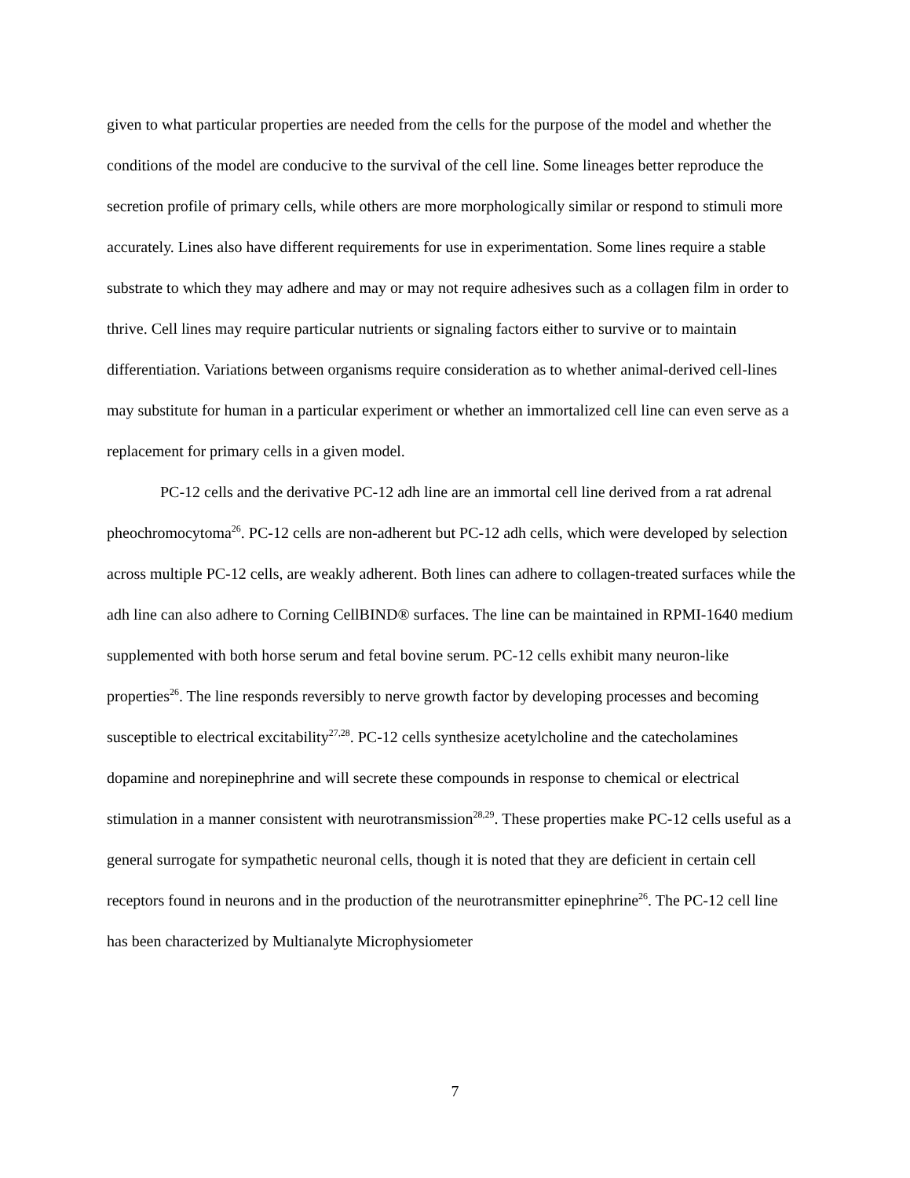given to what particular properties are needed from the cells for the purpose of the model and whether the conditions of the model are conducive to the survival of the cell line. Some lineages better reproduce the secretion profile of primary cells, while others are more morphologically similar or respond to stimuli more accurately. Lines also have different requirements for use in experimentation. Some lines require a stable substrate to which they may adhere and may or may not require adhesives such as a collagen film in order to thrive. Cell lines may require particular nutrients or signaling factors either to survive or to maintain differentiation. Variations between organisms require consideration as to whether animal-derived cell-lines may substitute for human in a particular experiment or whether an immortalized cell line can even serve as a replacement for primary cells in a given model.
PC-12 cells and the derivative PC-12 adh line are an immortal cell line derived from a rat adrenal pheochromocytoma<sup>26</sup>. PC-12 cells are non-adherent but PC-12 adh cells, which were developed by selection across multiple PC-12 cells, are weakly adherent. Both lines can adhere to collagen-treated surfaces while the adh line can also adhere to Corning CellBIND® surfaces. The line can be maintained in RPMI-1640 medium supplemented with both horse serum and fetal bovine serum. PC-12 cells exhibit many neuron-like properties<sup>26</sup>. The line responds reversibly to nerve growth factor by developing processes and becoming susceptible to electrical excitability<sup>27,28</sup>. PC-12 cells synthesize acetylcholine and the catecholamines dopamine and norepinephrine and will secrete these compounds in response to chemical or electrical stimulation in a manner consistent with neurotransmission<sup>28,29</sup>. These properties make PC-12 cells useful as a general surrogate for sympathetic neuronal cells, though it is noted that they are deficient in certain cell receptors found in neurons and in the production of the neurotransmitter epinephrine<sup>26</sup>. The PC-12 cell line has been characterized by Multianalyte Microphysiometer
7